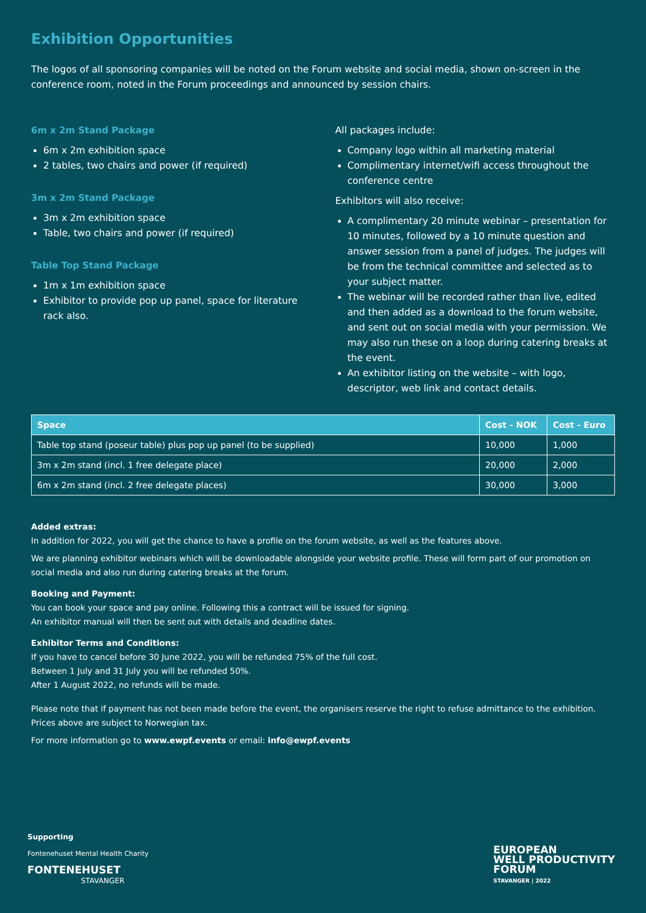Exhibition Opportunities
The logos of all sponsoring companies will be noted on the Forum website and social media, shown on-screen in the conference room, noted in the Forum proceedings and announced by session chairs.
6m x 2m Stand Package
6m x 2m exhibition space
2 tables, two chairs and power (if required)
3m x 2m Stand Package
3m x 2m exhibition space
Table, two chairs and power (if required)
Table Top Stand Package
1m x 1m exhibition space
Exhibitor to provide pop up panel, space for literature rack also.
All packages include:
Company logo within all marketing material
Complimentary internet/wifi access throughout the conference centre
Exhibitors will also receive:
A complimentary 20 minute webinar – presentation for 10 minutes, followed by a 10 minute question and answer session from a panel of judges. The judges will be from the technical committee and selected as to your subject matter.
The webinar will be recorded rather than live, edited and then added as a download to the forum website, and sent out on social media with your permission. We may also run these on a loop during catering breaks at the event.
An exhibitor listing on the website – with logo, descriptor, web link and contact details.
| Space | Cost - NOK | Cost - Euro |
| --- | --- | --- |
| Table top stand (poseur table) plus pop up panel (to be supplied) | 10,000 | 1,000 |
| 3m x 2m stand (incl. 1 free delegate place) | 20,000 | 2,000 |
| 6m x 2m stand (incl. 2 free delegate places) | 30,000 | 3,000 |
Added extras:
In addition for 2022, you will get the chance to have a profile on the forum website, as well as the features above.
We are planning exhibitor webinars which will be downloadable alongside your website profile. These will form part of our promotion on social media and also run during catering breaks at the forum.
Booking and Payment:
You can book your space and pay online. Following this a contract will be issued for signing.
An exhibitor manual will then be sent out with details and deadline dates.
Exhibitor Terms and Conditions:
If you have to cancel before 30 June 2022, you will be refunded 75% of the full cost.
Between 1 July and 31 July you will be refunded 50%.
After 1 August 2022, no refunds will be made.
Please note that if payment has not been made before the event, the organisers reserve the right to refuse admittance to the exhibition. Prices above are subject to Norwegian tax.
For more information go to www.ewpf.events or email: info@ewpf.events
Supporting
Fontenehuset Mental Health Charity
FONTENEHUSET
STAVANGER
EUROPEAN
WELL PRODUCTIVITY
FORUM
STAVANGER | 2022